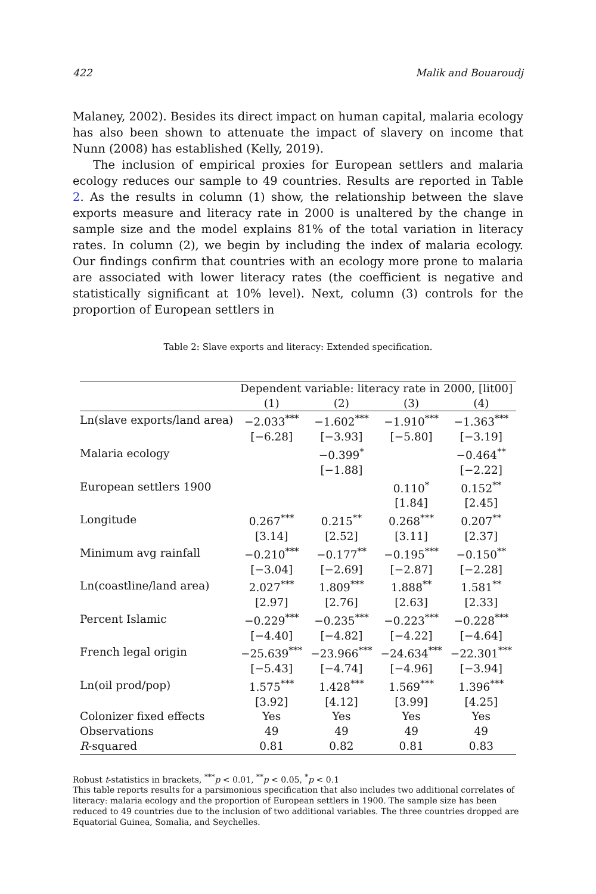422 Malik and Bouaroudj
Malaney, 2002). Besides its direct impact on human capital, malaria ecology has also been shown to attenuate the impact of slavery on income that Nunn (2008) has established (Kelly, 2019).
The inclusion of empirical proxies for European settlers and malaria ecology reduces our sample to 49 countries. Results are reported in Table 2. As the results in column (1) show, the relationship between the slave exports measure and literacy rate in 2000 is unaltered by the change in sample size and the model explains 81% of the total variation in literacy rates. In column (2), we begin by including the index of malaria ecology. Our findings confirm that countries with an ecology more prone to malaria are associated with lower literacy rates (the coefficient is negative and statistically significant at 10% level). Next, column (3) controls for the proportion of European settlers in
Table 2: Slave exports and literacy: Extended specification.
| | Dependent variable: literacy rate in 2000, [lit00] | | | |
| | (1) | (2) | (3) | (4) |
| Ln(slave exports/land area) | −2.033<sup>***</sup> | −1.602<sup>***</sup> | −1.910<sup>***</sup> | −1.363<sup>***</sup> |
| | [−6.28] | [−3.93] | [−5.80] | [−3.19] |
| Malaria ecology | | −0.399<sup>*</sup> | | −0.464<sup>**</sup> |
| | | [−1.88] | | [−2.22] |
| European settlers 1900 | | | 0.110<sup>*</sup> | 0.152<sup>**</sup> |
| | | | [1.84] | [2.45] |
| Longitude | 0.267<sup>***</sup> | 0.215<sup>**</sup> | 0.268<sup>***</sup> | 0.207<sup>**</sup> |
| | [3.14] | [2.52] | [3.11] | [2.37] |
| Minimum avg rainfall | −0.210<sup>***</sup> | −0.177<sup>**</sup> | −0.195<sup>***</sup> | −0.150<sup>**</sup> |
| | [−3.04] | [−2.69] | [−2.87] | [−2.28] |
| Ln(coastline/land area) | 2.027<sup>***</sup> | 1.809<sup>***</sup> | 1.888<sup>**</sup> | 1.581<sup>**</sup> |
| | [2.97] | [2.76] | [2.63] | [2.33] |
| Percent Islamic | −0.229<sup>***</sup> | −0.235<sup>***</sup> | −0.223<sup>***</sup> | −0.228<sup>***</sup> |
| | [−4.40] | [−4.82] | [−4.22] | [−4.64] |
| French legal origin | −25.639<sup>***</sup> | −23.966<sup>***</sup> | −24.634<sup>***</sup> | −22.301<sup>***</sup> |
| | [−5.43] | [−4.74] | [−4.96] | [−3.94] |
| Ln(oil prod/pop) | 1.575<sup>***</sup> | 1.428<sup>***</sup> | 1.569<sup>***</sup> | 1.396<sup>***</sup> |
| | [3.92] | [4.12] | [3.99] | [4.25] |
| Colonizer fixed effects | Yes | Yes | Yes | Yes |
| Observations | 49 | 49 | 49 | 49 |
| R -squared | 0.81 | 0.82 | 0.81 | 0.83 |
Robust t-statistics in brackets, <sup>***</sup>p < 0.01, <sup>**</sup>p < 0.05, <sup>*</sup>p < 0.1
This table reports results for a parsimonious specification that also includes two additional correlates of literacy: malaria ecology and the proportion of European settlers in 1900. The sample size has been reduced to 49 countries due to the inclusion of two additional variables. The three countries dropped are Equatorial Guinea, Somalia, and Seychelles.